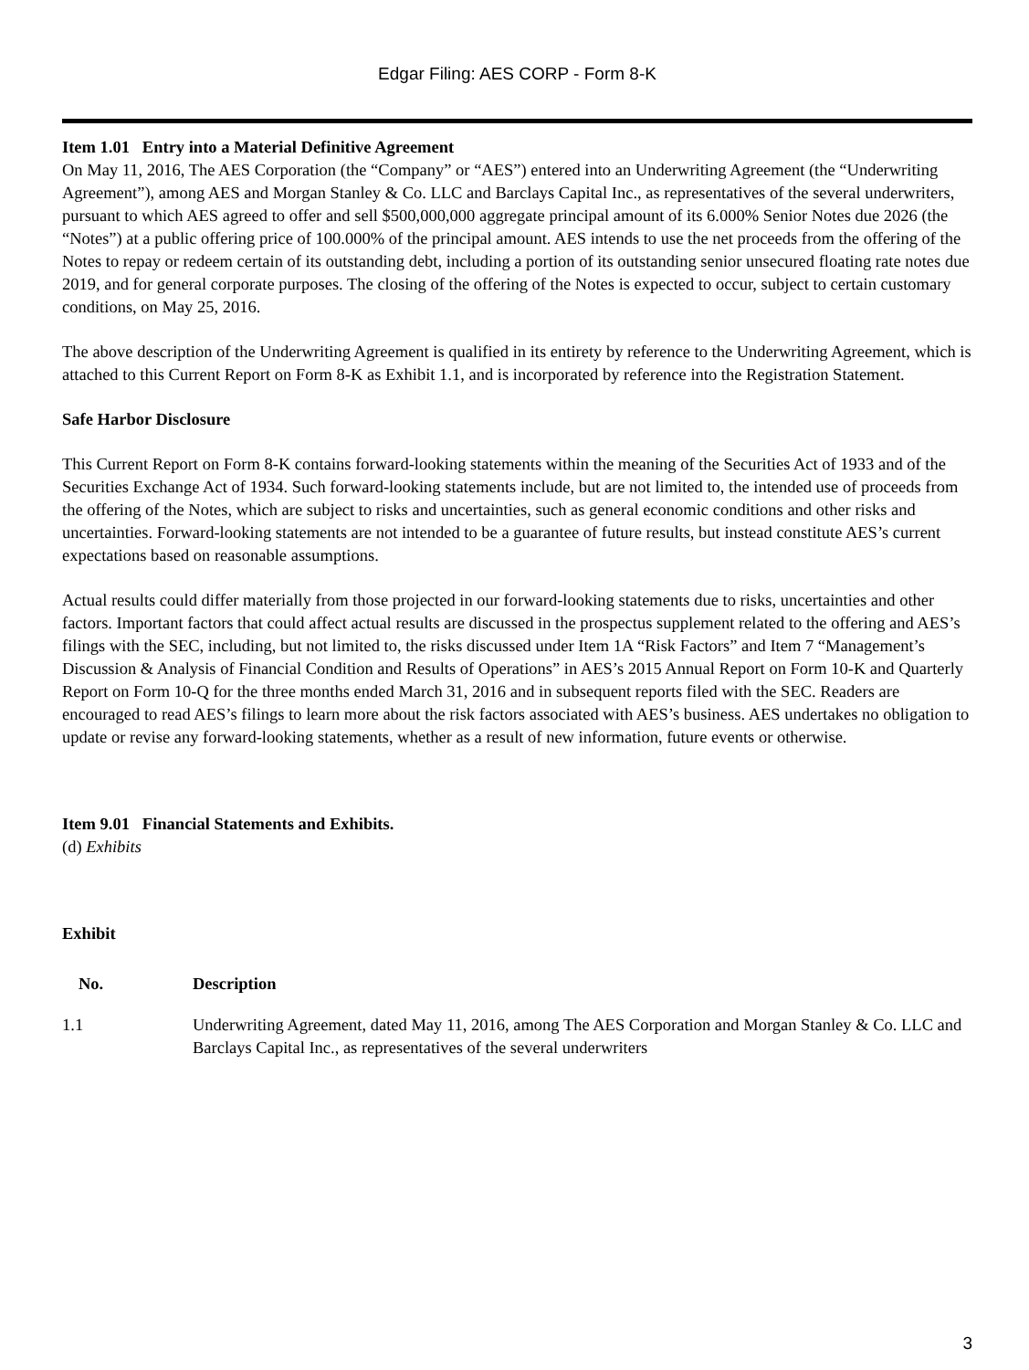Edgar Filing: AES CORP - Form 8-K
Item 1.01 Entry into a Material Definitive Agreement
On May 11, 2016, The AES Corporation (the “Company” or “AES”) entered into an Underwriting Agreement (the “Underwriting Agreement”), among AES and Morgan Stanley & Co. LLC and Barclays Capital Inc., as representatives of the several underwriters, pursuant to which AES agreed to offer and sell $500,000,000 aggregate principal amount of its 6.000% Senior Notes due 2026 (the “Notes”) at a public offering price of 100.000% of the principal amount. AES intends to use the net proceeds from the offering of the Notes to repay or redeem certain of its outstanding debt, including a portion of its outstanding senior unsecured floating rate notes due 2019, and for general corporate purposes. The closing of the offering of the Notes is expected to occur, subject to certain customary conditions, on May 25, 2016.
The above description of the Underwriting Agreement is qualified in its entirety by reference to the Underwriting Agreement, which is attached to this Current Report on Form 8-K as Exhibit 1.1, and is incorporated by reference into the Registration Statement.
Safe Harbor Disclosure
This Current Report on Form 8-K contains forward-looking statements within the meaning of the Securities Act of 1933 and of the Securities Exchange Act of 1934. Such forward-looking statements include, but are not limited to, the intended use of proceeds from the offering of the Notes, which are subject to risks and uncertainties, such as general economic conditions and other risks and uncertainties. Forward-looking statements are not intended to be a guarantee of future results, but instead constitute AES’s current expectations based on reasonable assumptions.
Actual results could differ materially from those projected in our forward-looking statements due to risks, uncertainties and other factors. Important factors that could affect actual results are discussed in the prospectus supplement related to the offering and AES’s filings with the SEC, including, but not limited to, the risks discussed under Item 1A “Risk Factors” and Item 7 “Management’s Discussion & Analysis of Financial Condition and Results of Operations” in AES’s 2015 Annual Report on Form 10-K and Quarterly Report on Form 10-Q for the three months ended March 31, 2016 and in subsequent reports filed with the SEC. Readers are encouraged to read AES’s filings to learn more about the risk factors associated with AES’s business. AES undertakes no obligation to update or revise any forward-looking statements, whether as a result of new information, future events or otherwise.
Item 9.01 Financial Statements and Exhibits.
(d) Exhibits
| Exhibit | |
| --- | --- |
| No. | Description |
| 1.1 | Underwriting Agreement, dated May 11, 2016, among The AES Corporation and Morgan Stanley & Co. LLC and Barclays Capital Inc., as representatives of the several underwriters |
3